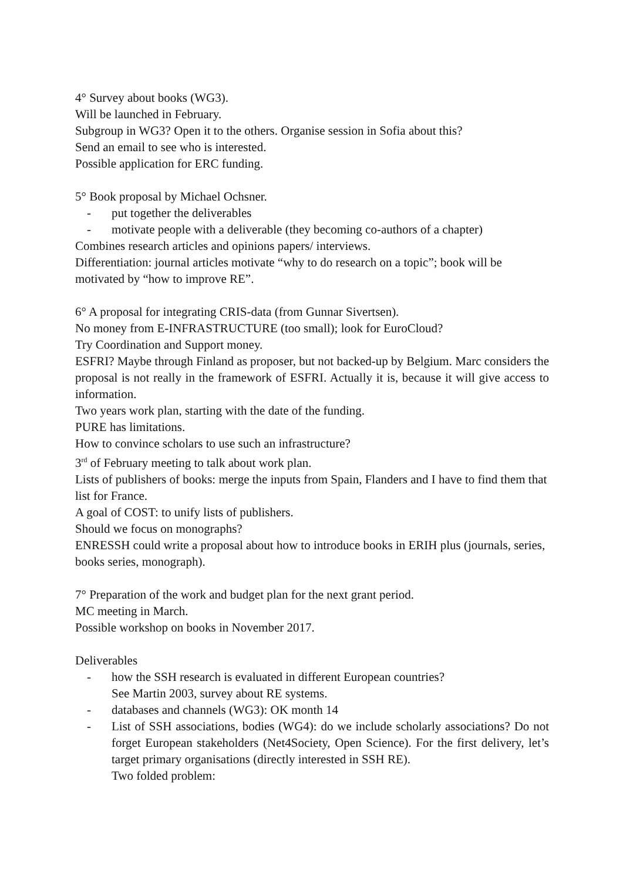4° Survey about books (WG3).
Will be launched in February.
Subgroup in WG3? Open it to the others. Organise session in Sofia about this?
Send an email to see who is interested.
Possible application for ERC funding.
5° Book proposal by Michael Ochsner.
- put together the deliverables
- motivate people with a deliverable (they becoming co-authors of a chapter)
Combines research articles and opinions papers/ interviews.
Differentiation: journal articles motivate “why to do research on a topic”; book will be motivated by “how to improve RE”.
6° A proposal for integrating CRIS-data (from Gunnar Sivertsen).
No money from E-INFRASTRUCTURE (too small); look for EuroCloud?
Try Coordination and Support money.
ESFRI? Maybe through Finland as proposer, but not backed-up by Belgium. Marc considers the proposal is not really in the framework of ESFRI. Actually it is, because it will give access to information.
Two years work plan, starting with the date of the funding.
PURE has limitations.
How to convince scholars to use such an infrastructure?
3<sup>rd</sup> of February meeting to talk about work plan.
Lists of publishers of books: merge the inputs from Spain, Flanders and I have to find them that list for France.
A goal of COST: to unify lists of publishers.
Should we focus on monographs?
ENRESSH could write a proposal about how to introduce books in ERIH plus (journals, series, books series, monograph).
7° Preparation of the work and budget plan for the next grant period.
MC meeting in March.
Possible workshop on books in November 2017.
Deliverables
- how the SSH research is evaluated in different European countries?
See Martin 2003, survey about RE systems.
- databases and channels (WG3): OK month 14
- List of SSH associations, bodies (WG4): do we include scholarly associations? Do not forget European stakeholders (Net4Society, Open Science). For the first delivery, let’s target primary organisations (directly interested in SSH RE).
Two folded problem: